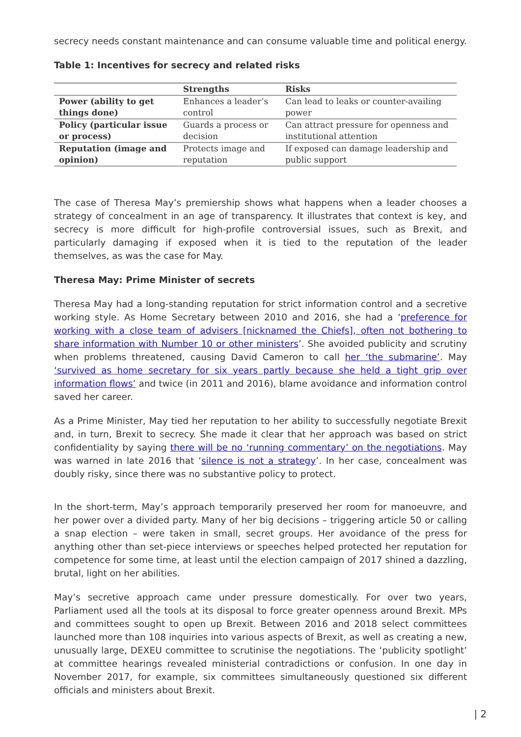secrecy needs constant maintenance and can consume valuable time and political energy.
Table 1: Incentives for secrecy and related risks
| | Strengths | Risks |
| --- | --- | --- |
| Power (ability to get things done) | Enhances a leader’s control | Can lead to leaks or counter-availing power |
| Policy (particular issue or process) | Guards a process or decision | Can attract pressure for openness and institutional attention |
| Reputation (image and opinion) | Protects image and reputation | If exposed can damage leadership and public support |
The case of Theresa May’s premiership shows what happens when a leader chooses a strategy of concealment in an age of transparency. It illustrates that context is key, and secrecy is more difficult for high-profile controversial issues, such as Brexit, and particularly damaging if exposed when it is tied to the reputation of the leader themselves, as was the case for May.
Theresa May: Prime Minister of secrets
Theresa May had a long-standing reputation for strict information control and a secretive working style. As Home Secretary between 2010 and 2016, she had a ‘preference for working with a close team of advisers [nicknamed the Chiefs], often not bothering to share information with Number 10 or other ministers’. She avoided publicity and scrutiny when problems threatened, causing David Cameron to call her ‘the submarine’. May ‘survived as home secretary for six years partly because she held a tight grip over information flows’ and twice (in 2011 and 2016), blame avoidance and information control saved her career.
As a Prime Minister, May tied her reputation to her ability to successfully negotiate Brexit and, in turn, Brexit to secrecy. She made it clear that her approach was based on strict confidentiality by saying there will be no ‘running commentary’ on the negotiations. May was warned in late 2016 that ‘silence is not a strategy’. In her case, concealment was doubly risky, since there was no substantive policy to protect.
In the short-term, May’s approach temporarily preserved her room for manoeuvre, and her power over a divided party. Many of her big decisions – triggering article 50 or calling a snap election – were taken in small, secret groups. Her avoidance of the press for anything other than set-piece interviews or speeches helped protected her reputation for competence for some time, at least until the election campaign of 2017 shined a dazzling, brutal, light on her abilities.
May’s secretive approach came under pressure domestically. For over two years, Parliament used all the tools at its disposal to force greater openness around Brexit. MPs and committees sought to open up Brexit. Between 2016 and 2018 select committees launched more than 108 inquiries into various aspects of Brexit, as well as creating a new, unusually large, DEXEU committee to scrutinise the negotiations. The ‘publicity spotlight’ at committee hearings revealed ministerial contradictions or confusion. In one day in November 2017, for example, six committees simultaneously questioned six different officials and ministers about Brexit.
| 2